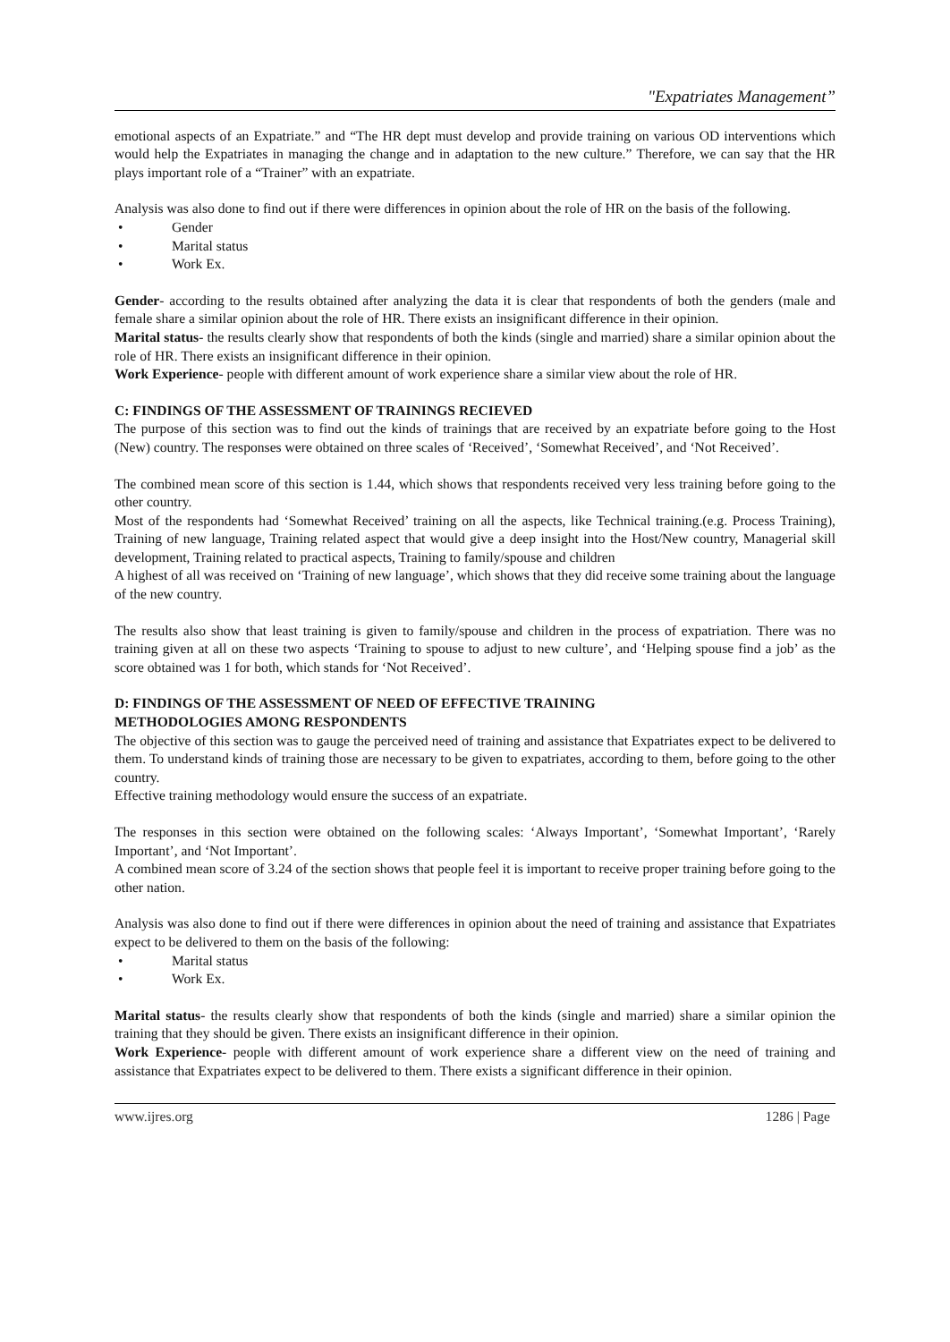"Expatriates Management”
emotional aspects of an Expatriate.” and “The HR dept must develop and provide training on various OD interventions which would help the Expatriates in managing the change and in adaptation to the new culture.” Therefore, we can say that the HR plays important role of a “Trainer” with an expatriate.
Analysis was also done to find out if there were differences in opinion about the role of HR on the basis of the following.
• Gender
• Marital status
• Work Ex.
Gender- according to the results obtained after analyzing the data it is clear that respondents of both the genders (male and female share a similar opinion about the role of HR. There exists an insignificant difference in their opinion.
Marital status- the results clearly show that respondents of both the kinds (single and married) share a similar opinion about the role of HR. There exists an insignificant difference in their opinion.
Work Experience- people with different amount of work experience share a similar view about the role of HR.
C: FINDINGS OF THE ASSESSMENT OF TRAININGS RECIEVED
The purpose of this section was to find out the kinds of trainings that are received by an expatriate before going to the Host (New) country. The responses were obtained on three scales of ‘Received’, ‘Somewhat Received’, and ‘Not Received’.
The combined mean score of this section is 1.44, which shows that respondents received very less training before going to the other country.
Most of the respondents had ‘Somewhat Received’ training on all the aspects, like Technical training.(e.g. Process Training), Training of new language, Training related aspect that would give a deep insight into the Host/New country, Managerial skill development, Training related to practical aspects, Training to family/spouse and children
A highest of all was received on ‘Training of new language’, which shows that they did receive some training about the language of the new country.
The results also show that least training is given to family/spouse and children in the process of expatriation. There was no training given at all on these two aspects ‘Training to spouse to adjust to new culture’, and ‘Helping spouse find a job’ as the score obtained was 1 for both, which stands for ‘Not Received’.
D: FINDINGS OF THE ASSESSMENT OF NEED OF EFFECTIVE TRAINING
METHODOLOGIES AMONG RESPONDENTS
The objective of this section was to gauge the perceived need of training and assistance that Expatriates expect to be delivered to them. To understand kinds of training those are necessary to be given to expatriates, according to them, before going to the other country.
Effective training methodology would ensure the success of an expatriate.
The responses in this section were obtained on the following scales: ‘Always Important’, ‘Somewhat Important’, ‘Rarely Important’, and ‘Not Important’.
A combined mean score of 3.24 of the section shows that people feel it is important to receive proper training before going to the other nation.
Analysis was also done to find out if there were differences in opinion about the need of training and assistance that Expatriates expect to be delivered to them on the basis of the following:
• Marital status
• Work Ex.
Marital status- the results clearly show that respondents of both the kinds (single and married) share a similar opinion the training that they should be given. There exists an insignificant difference in their opinion.
Work Experience- people with different amount of work experience share a different view on the need of training and assistance that Expatriates expect to be delivered to them. There exists a significant difference in their opinion.
www.ijres.org 1286 | Page